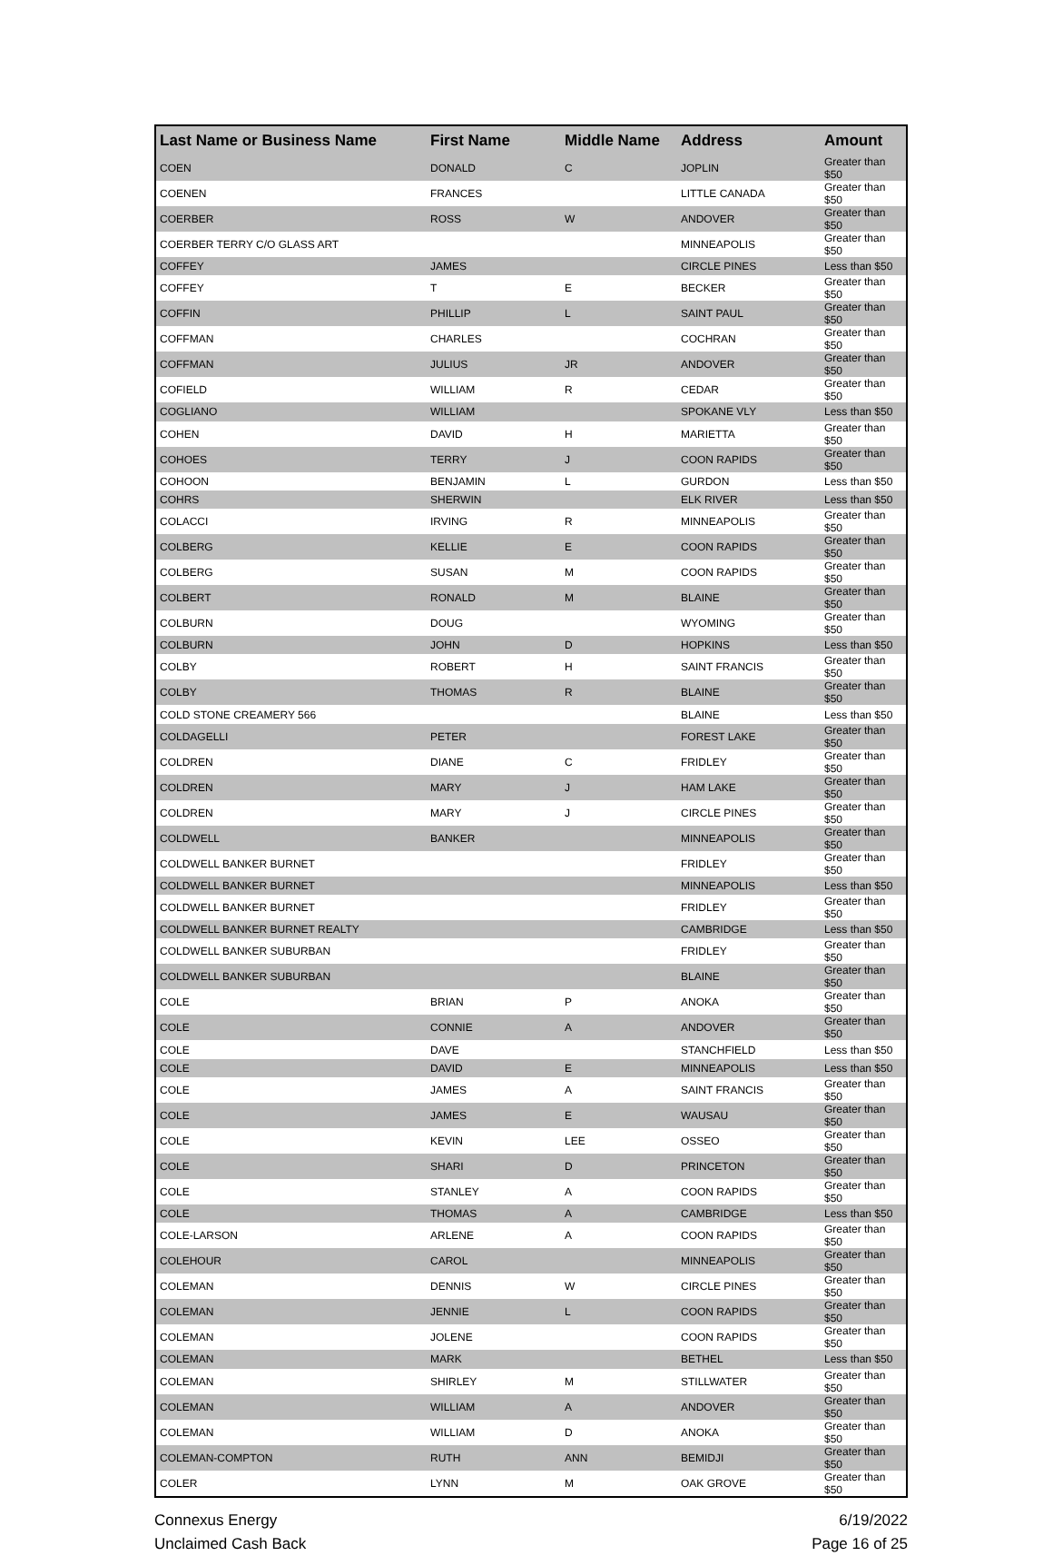| Last Name or Business Name | First Name | Middle Name | Address | Amount |
| --- | --- | --- | --- | --- |
| COEN | DONALD | C | JOPLIN | Greater than $50 |
| COENEN | FRANCES | | LITTLE CANADA | Greater than $50 |
| COERBER | ROSS | W | ANDOVER | Greater than $50 |
| COERBER TERRY C/O GLASS ART | | | MINNEAPOLIS | Greater than $50 |
| COFFEY | JAMES | | CIRCLE PINES | Less than $50 |
| COFFEY | T | E | BECKER | Greater than $50 |
| COFFIN | PHILLIP | L | SAINT PAUL | Greater than $50 |
| COFFMAN | CHARLES | | COCHRAN | Greater than $50 |
| COFFMAN | JULIUS | JR | ANDOVER | Greater than $50 |
| COFIELD | WILLIAM | R | CEDAR | Greater than $50 |
| COGLIANO | WILLIAM | | SPOKANE VLY | Less than $50 |
| COHEN | DAVID | H | MARIETTA | Greater than $50 |
| COHOES | TERRY | J | COON RAPIDS | Greater than $50 |
| COHOON | BENJAMIN | L | GURDON | Less than $50 |
| COHRS | SHERWIN | | ELK RIVER | Less than $50 |
| COLACCI | IRVING | R | MINNEAPOLIS | Greater than $50 |
| COLBERG | KELLIE | E | COON RAPIDS | Greater than $50 |
| COLBERG | SUSAN | M | COON RAPIDS | Greater than $50 |
| COLBERT | RONALD | M | BLAINE | Greater than $50 |
| COLBURN | DOUG | | WYOMING | Greater than $50 |
| COLBURN | JOHN | D | HOPKINS | Less than $50 |
| COLBY | ROBERT | H | SAINT FRANCIS | Greater than $50 |
| COLBY | THOMAS | R | BLAINE | Greater than $50 |
| COLD STONE CREAMERY 566 | | | BLAINE | Less than $50 |
| COLDAGELLI | PETER | | FOREST LAKE | Greater than $50 |
| COLDREN | DIANE | C | FRIDLEY | Greater than $50 |
| COLDREN | MARY | J | HAM LAKE | Greater than $50 |
| COLDREN | MARY | J | CIRCLE PINES | Greater than $50 |
| COLDWELL | BANKER | | MINNEAPOLIS | Greater than $50 |
| COLDWELL BANKER BURNET | | | FRIDLEY | Greater than $50 |
| COLDWELL BANKER BURNET | | | MINNEAPOLIS | Less than $50 |
| COLDWELL BANKER BURNET | | | FRIDLEY | Greater than $50 |
| COLDWELL BANKER BURNET REALTY | | | CAMBRIDGE | Less than $50 |
| COLDWELL BANKER SUBURBAN | | | FRIDLEY | Greater than $50 |
| COLDWELL BANKER SUBURBAN | | | BLAINE | Greater than $50 |
| COLE | BRIAN | P | ANOKA | Greater than $50 |
| COLE | CONNIE | A | ANDOVER | Greater than $50 |
| COLE | DAVE | | STANCHFIELD | Less than $50 |
| COLE | DAVID | E | MINNEAPOLIS | Less than $50 |
| COLE | JAMES | A | SAINT FRANCIS | Greater than $50 |
| COLE | JAMES | E | WAUSAU | Greater than $50 |
| COLE | KEVIN | LEE | OSSEO | Greater than $50 |
| COLE | SHARI | D | PRINCETON | Greater than $50 |
| COLE | STANLEY | A | COON RAPIDS | Greater than $50 |
| COLE | THOMAS | A | CAMBRIDGE | Less than $50 |
| COLE-LARSON | ARLENE | A | COON RAPIDS | Greater than $50 |
| COLEHOUR | CAROL | | MINNEAPOLIS | Greater than $50 |
| COLEMAN | DENNIS | W | CIRCLE PINES | Greater than $50 |
| COLEMAN | JENNIE | L | COON RAPIDS | Greater than $50 |
| COLEMAN | JOLENE | | COON RAPIDS | Greater than $50 |
| COLEMAN | MARK | | BETHEL | Less than $50 |
| COLEMAN | SHIRLEY | M | STILLWATER | Greater than $50 |
| COLEMAN | WILLIAM | A | ANDOVER | Greater than $50 |
| COLEMAN | WILLIAM | D | ANOKA | Greater than $50 |
| COLEMAN-COMPTON | RUTH | ANN | BEMIDJI | Greater than $50 |
| COLER | LYNN | M | OAK GROVE | Greater than $50 |
Connexus Energy
Unclaimed Cash Back
6/19/2022
Page 16 of 25